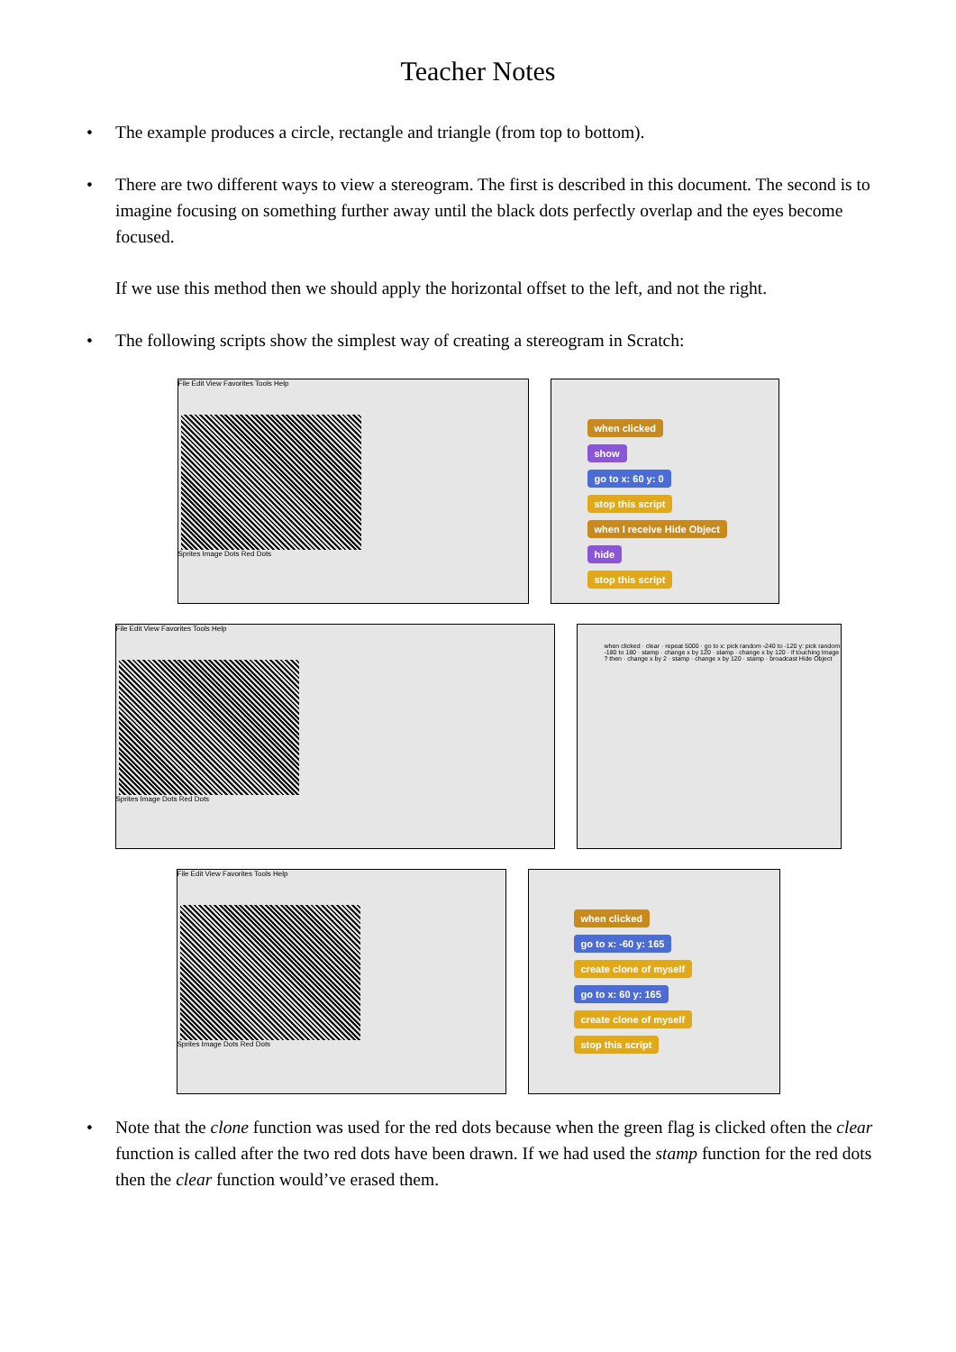Teacher Notes
• The example produces a circle, rectangle and triangle (from top to bottom).
•
There are two different ways to view a stereogram. The first is described in this document. The second is to imagine focusing on something further away until the black dots perfectly overlap and the eyes become focused.
If we use this method then we should apply the horizontal offset to the left, and not the right.
• The following scripts show the simplest way of creating a stereogram in Scratch:
File Edit View Favorites Tools Help
Sprites Image Dots Red Dots
when clicked
show
go to x: 60 y: 0
stop this script
when I receive Hide Object
hide
stop this script
File Edit View Favorites Tools Help
Sprites Image Dots Red Dots
when clicked · clear · repeat 5000 · go to x: pick random -240 to -120 y: pick random -180 to 180 · stamp · change x by 120 · stamp · change x by 120 · if touching Image ? then · change x by 2 · stamp · change x by 120 · stamp · broadcast Hide Object
File Edit View Favorites Tools Help
Sprites Image Dots Red Dots
when clicked
go to x: -60 y: 165
create clone of myself
go to x: 60 y: 165
create clone of myself
stop this script
• Note that the clone function was used for the red dots because when the green flag is clicked often the clear function is called after the two red dots have been drawn. If we had used the stamp function for the red dots then the clear function would’ve erased them.